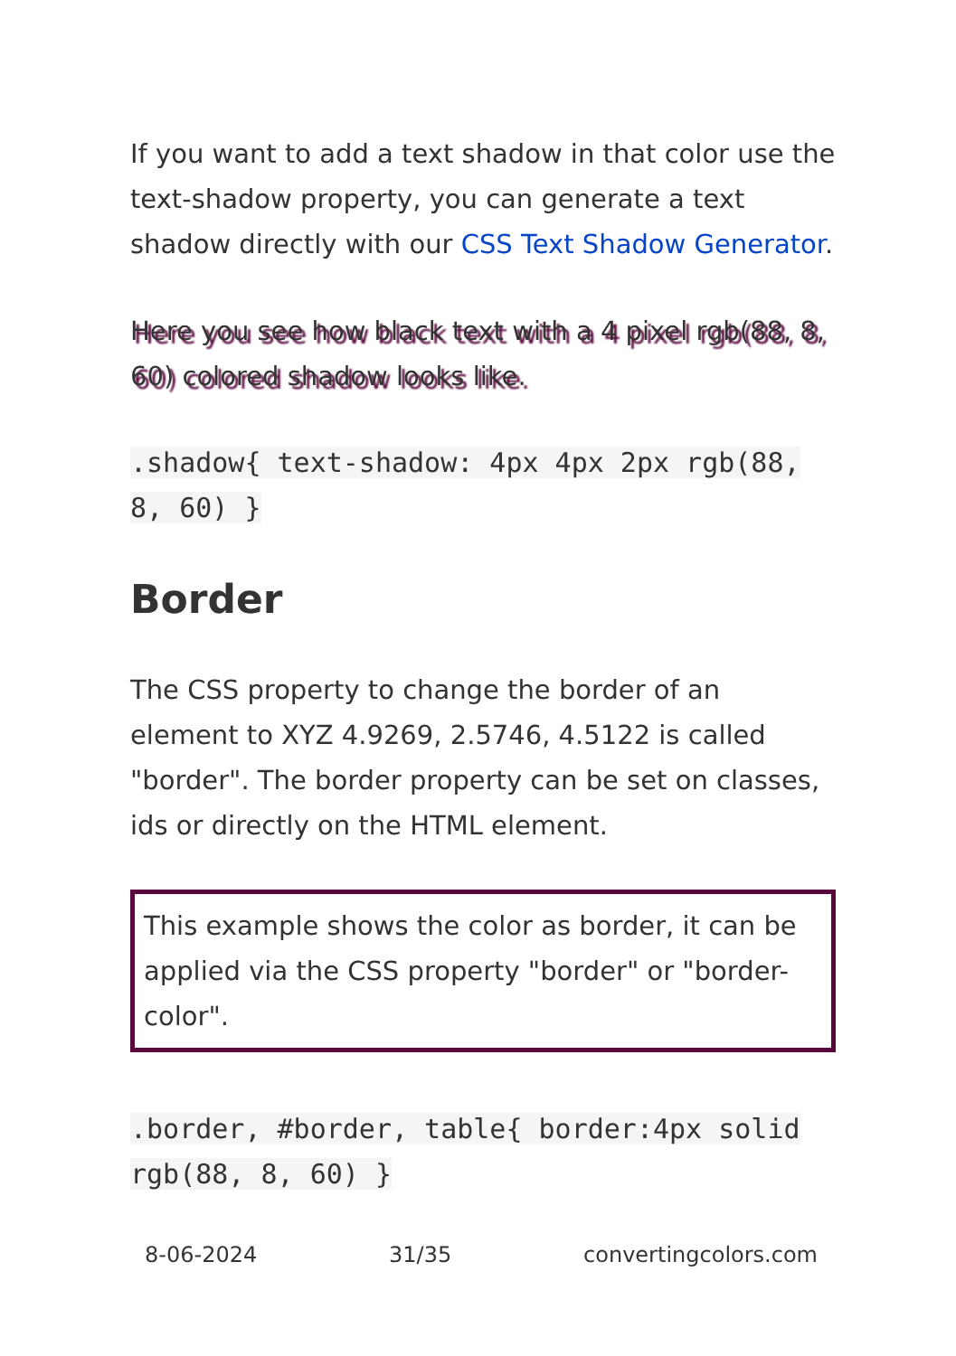If you want to add a text shadow in that color use the text-shadow property, you can generate a text shadow directly with our CSS Text Shadow Generator.
Here you see how black text with a 4 pixel rgb(88, 8, 60) colored shadow looks like.
.shadow{ text-shadow: 4px 4px 2px rgb(88, 8, 60) }
Border
The CSS property to change the border of an element to XYZ 4.9269, 2.5746, 4.5122 is called "border". The border property can be set on classes, ids or directly on the HTML element.
This example shows the color as border, it can be applied via the CSS property "border" or "border-color".
.border, #border, table{ border:4px solid rgb(88, 8, 60) }
8-06-2024 31/35 convertingcolors.com